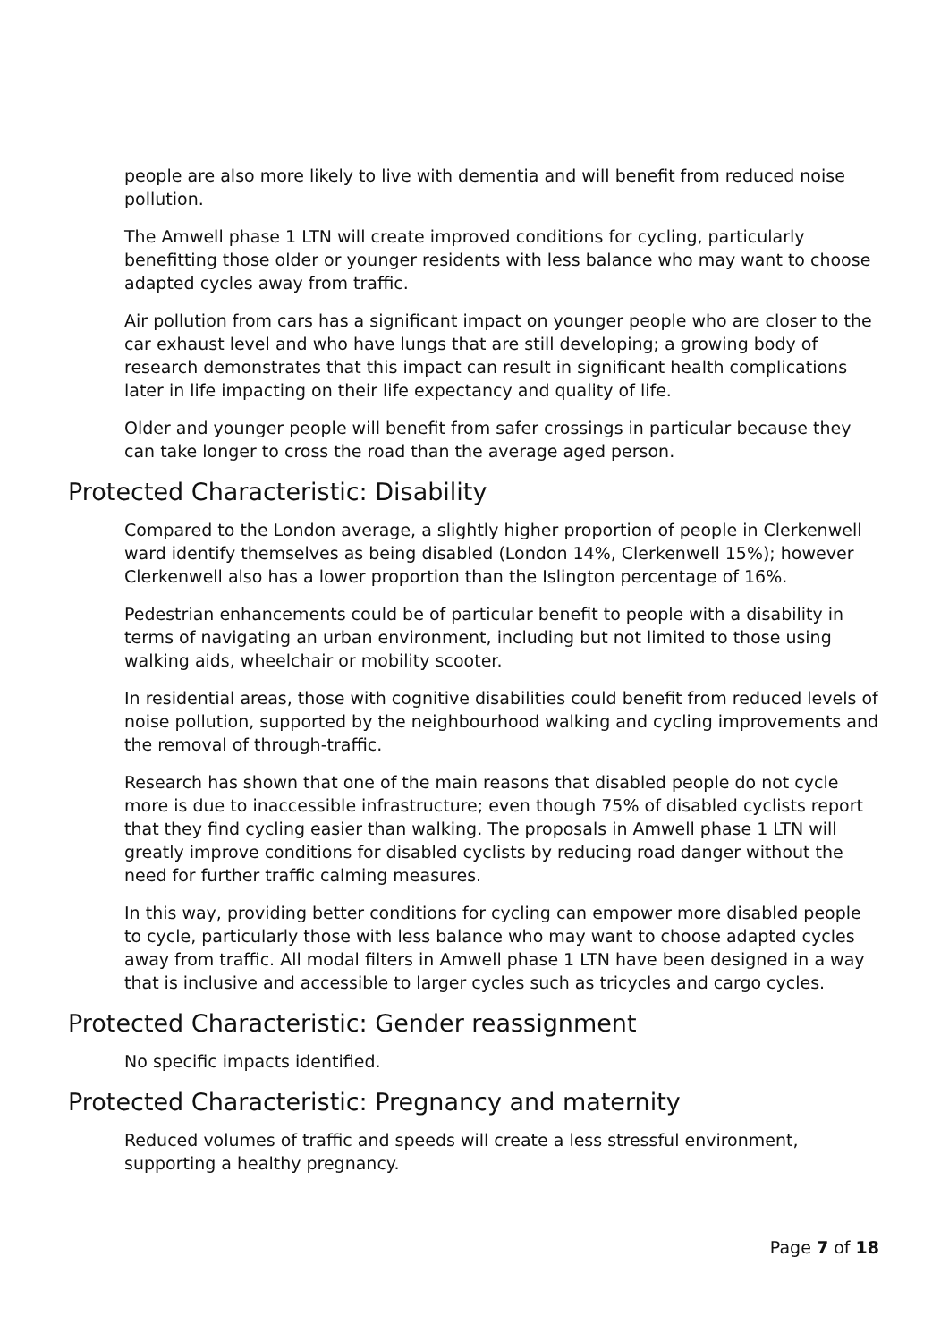people are also more likely to live with dementia and will benefit from reduced noise pollution.
The Amwell phase 1 LTN will create improved conditions for cycling, particularly benefitting those older or younger residents with less balance who may want to choose adapted cycles away from traffic.
Air pollution from cars has a significant impact on younger people who are closer to the car exhaust level and who have lungs that are still developing; a growing body of research demonstrates that this impact can result in significant health complications later in life impacting on their life expectancy and quality of life.
Older and younger people will benefit from safer crossings in particular because they can take longer to cross the road than the average aged person.
Protected Characteristic: Disability
Compared to the London average, a slightly higher proportion of people in Clerkenwell ward identify themselves as being disabled (London 14%, Clerkenwell 15%); however Clerkenwell also has a lower proportion than the Islington percentage of 16%.
Pedestrian enhancements could be of particular benefit to people with a disability in terms of navigating an urban environment, including but not limited to those using walking aids, wheelchair or mobility scooter.
In residential areas, those with cognitive disabilities could benefit from reduced levels of noise pollution, supported by the neighbourhood walking and cycling improvements and the removal of through-traffic.
Research has shown that one of the main reasons that disabled people do not cycle more is due to inaccessible infrastructure; even though 75% of disabled cyclists report that they find cycling easier than walking. The proposals in Amwell phase 1 LTN will greatly improve conditions for disabled cyclists by reducing road danger without the need for further traffic calming measures.
In this way, providing better conditions for cycling can empower more disabled people to cycle, particularly those with less balance who may want to choose adapted cycles away from traffic. All modal filters in Amwell phase 1 LTN have been designed in a way that is inclusive and accessible to larger cycles such as tricycles and cargo cycles.
Protected Characteristic: Gender reassignment
No specific impacts identified.
Protected Characteristic: Pregnancy and maternity
Reduced volumes of traffic and speeds will create a less stressful environment, supporting a healthy pregnancy.
Page 7 of 18